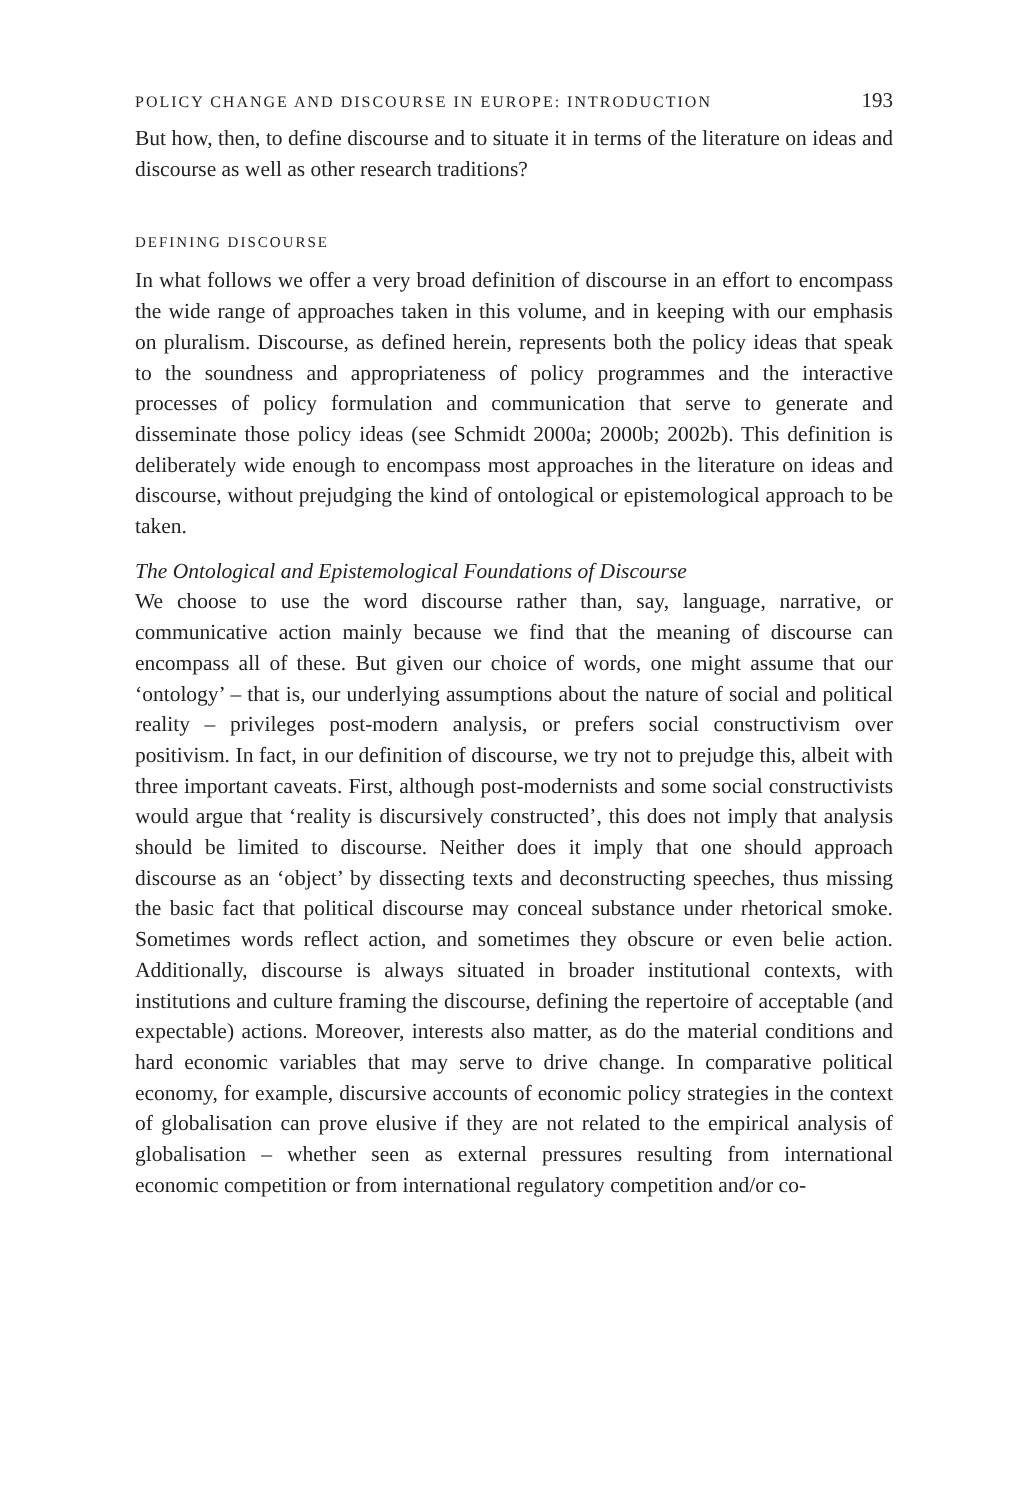POLICY CHANGE AND DISCOURSE IN EUROPE: INTRODUCTION 193
But how, then, to define discourse and to situate it in terms of the literature on ideas and discourse as well as other research traditions?
DEFINING DISCOURSE
In what follows we offer a very broad definition of discourse in an effort to encompass the wide range of approaches taken in this volume, and in keeping with our emphasis on pluralism. Discourse, as defined herein, represents both the policy ideas that speak to the soundness and appropriateness of policy programmes and the interactive processes of policy formulation and communication that serve to generate and disseminate those policy ideas (see Schmidt 2000a; 2000b; 2002b). This definition is deliberately wide enough to encompass most approaches in the literature on ideas and discourse, without prejudging the kind of ontological or epistemological approach to be taken.
The Ontological and Epistemological Foundations of Discourse
We choose to use the word discourse rather than, say, language, narrative, or communicative action mainly because we find that the meaning of discourse can encompass all of these. But given our choice of words, one might assume that our ‘ontology’ – that is, our underlying assumptions about the nature of social and political reality – privileges post-modern analysis, or prefers social constructivism over positivism. In fact, in our definition of discourse, we try not to prejudge this, albeit with three important caveats. First, although post-modernists and some social constructivists would argue that ‘reality is discursively constructed’, this does not imply that analysis should be limited to discourse. Neither does it imply that one should approach discourse as an ‘object’ by dissecting texts and deconstructing speeches, thus missing the basic fact that political discourse may conceal substance under rhetorical smoke. Sometimes words reflect action, and sometimes they obscure or even belie action. Additionally, discourse is always situated in broader institutional contexts, with institutions and culture framing the discourse, defining the repertoire of acceptable (and expectable) actions. Moreover, interests also matter, as do the material conditions and hard economic variables that may serve to drive change. In comparative political economy, for example, discursive accounts of economic policy strategies in the context of globalisation can prove elusive if they are not related to the empirical analysis of globalisation – whether seen as external pressures resulting from international economic competition or from international regulatory competition and/or co-